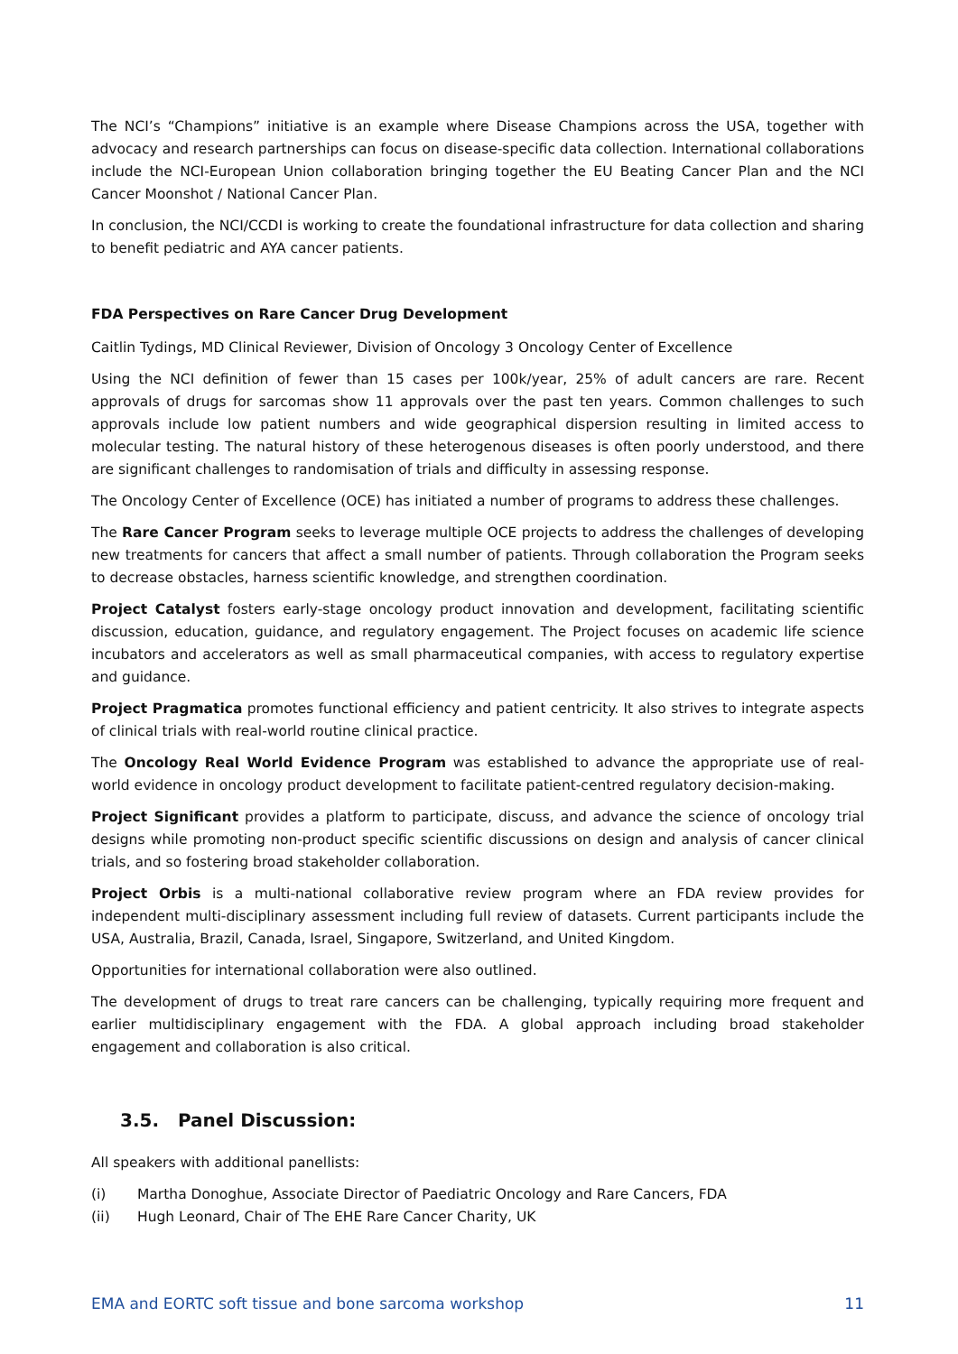The NCI’s “Champions” initiative is an example where Disease Champions across the USA, together with advocacy and research partnerships can focus on disease-specific data collection. International collaborations include the NCI-European Union collaboration bringing together the EU Beating Cancer Plan and the NCI Cancer Moonshot / National Cancer Plan.
In conclusion, the NCI/CCDI is working to create the foundational infrastructure for data collection and sharing to benefit pediatric and AYA cancer patients.
FDA Perspectives on Rare Cancer Drug Development
Caitlin Tydings, MD Clinical Reviewer, Division of Oncology 3 Oncology Center of Excellence
Using the NCI definition of fewer than 15 cases per 100k/year, 25% of adult cancers are rare. Recent approvals of drugs for sarcomas show 11 approvals over the past ten years. Common challenges to such approvals include low patient numbers and wide geographical dispersion resulting in limited access to molecular testing. The natural history of these heterogenous diseases is often poorly understood, and there are significant challenges to randomisation of trials and difficulty in assessing response.
The Oncology Center of Excellence (OCE) has initiated a number of programs to address these challenges.
The Rare Cancer Program seeks to leverage multiple OCE projects to address the challenges of developing new treatments for cancers that affect a small number of patients. Through collaboration the Program seeks to decrease obstacles, harness scientific knowledge, and strengthen coordination.
Project Catalyst fosters early-stage oncology product innovation and development, facilitating scientific discussion, education, guidance, and regulatory engagement. The Project focuses on academic life science incubators and accelerators as well as small pharmaceutical companies, with access to regulatory expertise and guidance.
Project Pragmatica promotes functional efficiency and patient centricity. It also strives to integrate aspects of clinical trials with real-world routine clinical practice.
The Oncology Real World Evidence Program was established to advance the appropriate use of real-world evidence in oncology product development to facilitate patient-centred regulatory decision-making.
Project Significant provides a platform to participate, discuss, and advance the science of oncology trial designs while promoting non-product specific scientific discussions on design and analysis of cancer clinical trials, and so fostering broad stakeholder collaboration.
Project Orbis is a multi-national collaborative review program where an FDA review provides for independent multi-disciplinary assessment including full review of datasets. Current participants include the USA, Australia, Brazil, Canada, Israel, Singapore, Switzerland, and United Kingdom.
Opportunities for international collaboration were also outlined.
The development of drugs to treat rare cancers can be challenging, typically requiring more frequent and earlier multidisciplinary engagement with the FDA. A global approach including broad stakeholder engagement and collaboration is also critical.
3.5. Panel Discussion:
All speakers with additional panellists:
(i) Martha Donoghue, Associate Director of Paediatric Oncology and Rare Cancers, FDA
(ii) Hugh Leonard, Chair of The EHE Rare Cancer Charity, UK
EMA and EORTC soft tissue and bone sarcoma workshop 11